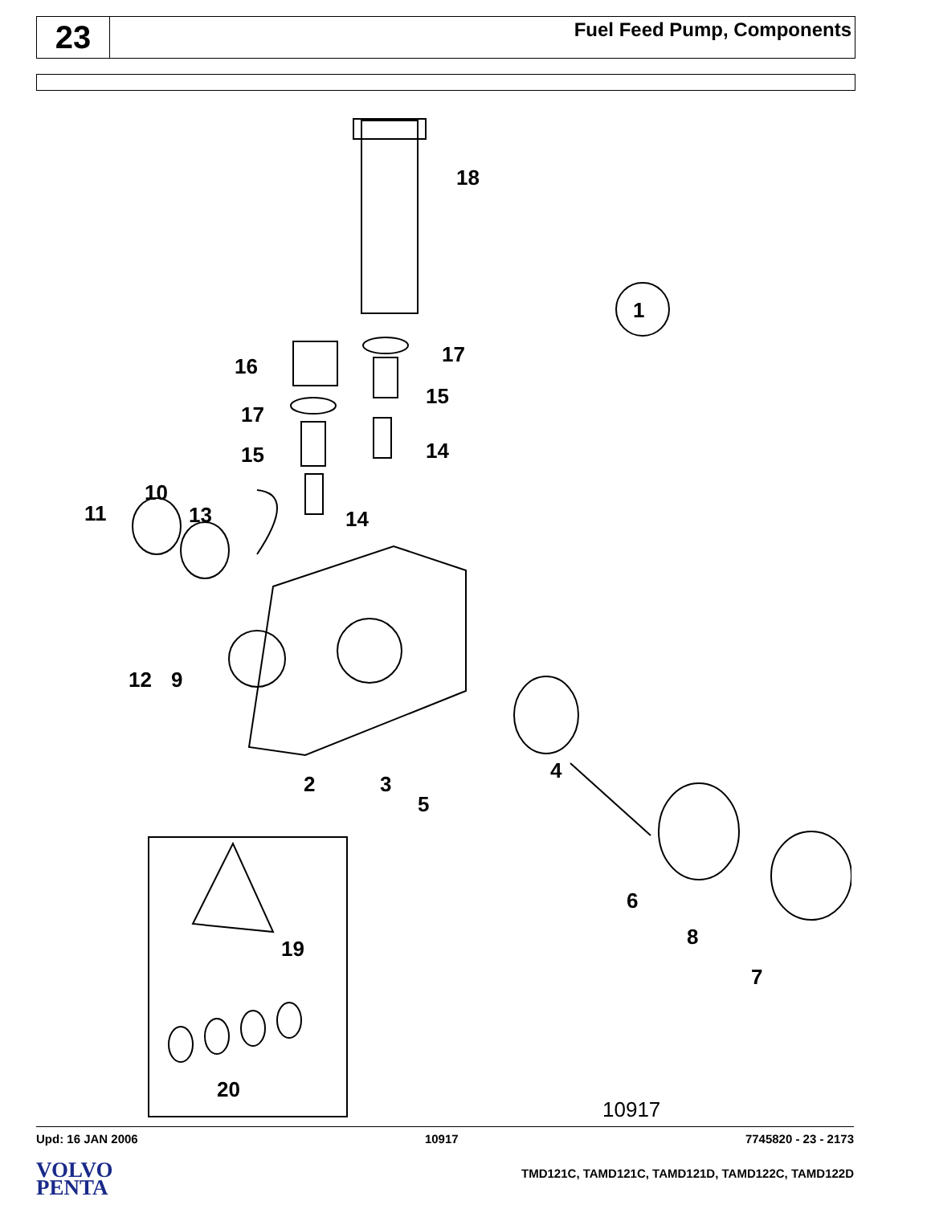23
Fuel Feed Pump, Components
18
1
17
16
15
17
14
15
10
11
13
14
12
9
4
2
3
5
6
8
7
19
20
10917
Upd: 16 JAN 2006 10917 7745820 - 23 - 2173
VOLVO
PENTA
TMD121C, TAMD121C, TAMD121D, TAMD122C, TAMD122D